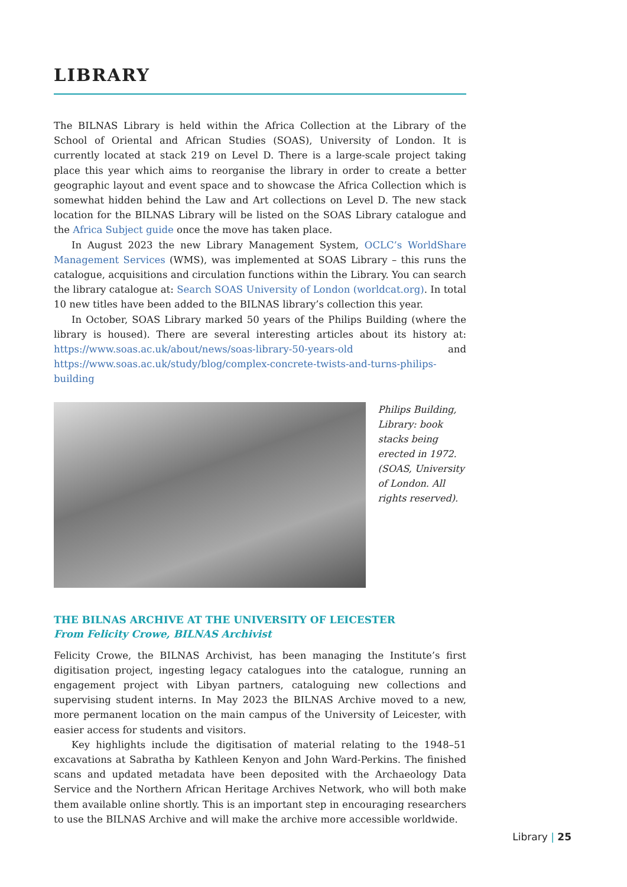LIBRARY
The BILNAS Library is held within the Africa Collection at the Library of the School of Oriental and African Studies (SOAS), University of London. It is currently located at stack 219 on Level D. There is a large-scale project taking place this year which aims to reorganise the library in order to create a better geographic layout and event space and to showcase the Africa Collection which is somewhat hidden behind the Law and Art collections on Level D. The new stack location for the BILNAS Library will be listed on the SOAS Library catalogue and the Africa Subject guide once the move has taken place.
In August 2023 the new Library Management System, OCLC’s WorldShare Management Services (WMS), was implemented at SOAS Library – this runs the catalogue, acquisitions and circulation functions within the Library. You can search the library catalogue at: Search SOAS University of London (worldcat.org). In total 10 new titles have been added to the BILNAS library’s collection this year.
In October, SOAS Library marked 50 years of the Philips Building (where the library is housed). There are several interesting articles about its history at: https://www.soas.ac.uk/about/news/soas-library-50-years-old and https://www.soas.ac.uk/study/blog/complex-concrete-twists-and-turns-philips-building
Philips Building, Library: book stacks being erected in 1972. (SOAS, University of London. All rights reserved).
THE BILNAS ARCHIVE AT THE UNIVERSITY OF LEICESTER
From Felicity Crowe, BILNAS Archivist
Felicity Crowe, the BILNAS Archivist, has been managing the Institute’s first digitisation project, ingesting legacy catalogues into the catalogue, running an engagement project with Libyan partners, cataloguing new collections and supervising student interns. In May 2023 the BILNAS Archive moved to a new, more permanent location on the main campus of the University of Leicester, with easier access for students and visitors.
Key highlights include the digitisation of material relating to the 1948–51 excavations at Sabratha by Kathleen Kenyon and John Ward-Perkins. The finished scans and updated metadata have been deposited with the Archaeology Data Service and the Northern African Heritage Archives Network, who will both make them available online shortly. This is an important step in encouraging researchers to use the BILNAS Archive and will make the archive more accessible worldwide.
Library | 25